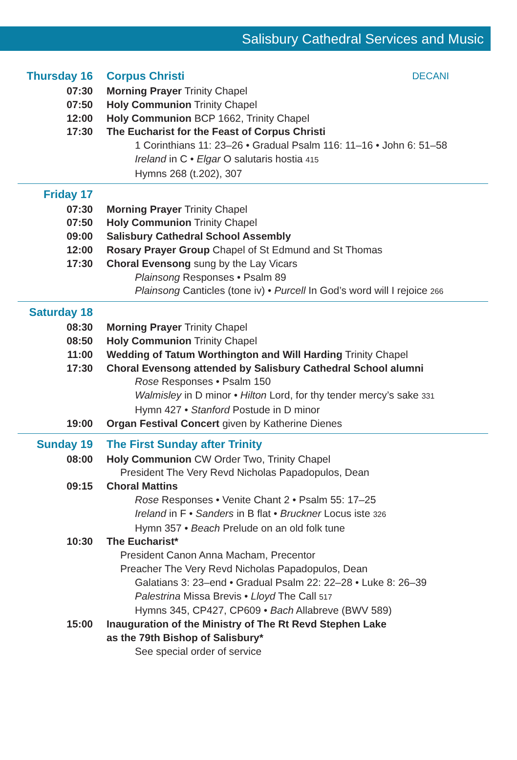Salisbury Cathedral Services and Music
Thursday 16 Corpus Christi DECANI
07:30 Morning Prayer Trinity Chapel
07:50 Holy Communion Trinity Chapel
12:00 Holy Communion BCP 1662, Trinity Chapel
17:30 The Eucharist for the Feast of Corpus Christi
1 Corinthians 11: 23–26 • Gradual Psalm 116: 11–16 • John 6: 51–58
Ireland in C • Elgar O salutaris hostia 415
Hymns 268 (t.202), 307
Friday 17
07:30 Morning Prayer Trinity Chapel
07:50 Holy Communion Trinity Chapel
09:00 Salisbury Cathedral School Assembly
12:00 Rosary Prayer Group Chapel of St Edmund and St Thomas
17:30 Choral Evensong sung by the Lay Vicars
Plainsong Responses • Psalm 89
Plainsong Canticles (tone iv) • Purcell In God’s word will I rejoice 266
Saturday 18
08:30 Morning Prayer Trinity Chapel
08:50 Holy Communion Trinity Chapel
11:00 Wedding of Tatum Worthington and Will Harding Trinity Chapel
17:30 Choral Evensong attended by Salisbury Cathedral School alumni
Rose Responses • Psalm 150
Walmisley in D minor • Hilton Lord, for thy tender mercy’s sake 331
Hymn 427 • Stanford Postude in D minor
19:00 Organ Festival Concert given by Katherine Dienes
Sunday 19 The First Sunday after Trinity
08:00 Holy Communion CW Order Two, Trinity Chapel
President The Very Revd Nicholas Papadopulos, Dean
09:15 Choral Mattins
Rose Responses • Venite Chant 2 • Psalm 55: 17–25
Ireland in F • Sanders in B flat • Bruckner Locus iste 326
Hymn 357 • Beach Prelude on an old folk tune
10:30 The Eucharist*
President Canon Anna Macham, Precentor
Preacher The Very Revd Nicholas Papadopulos, Dean
Galatians 3: 23–end • Gradual Psalm 22: 22–28 • Luke 8: 26–39
Palestrina Missa Brevis • Lloyd The Call 517
Hymns 345, CP427, CP609 • Bach Allabreve (BWV 589)
15:00 Inauguration of the Ministry of The Rt Revd Stephen Lake
as the 79th Bishop of Salisbury*
See special order of service